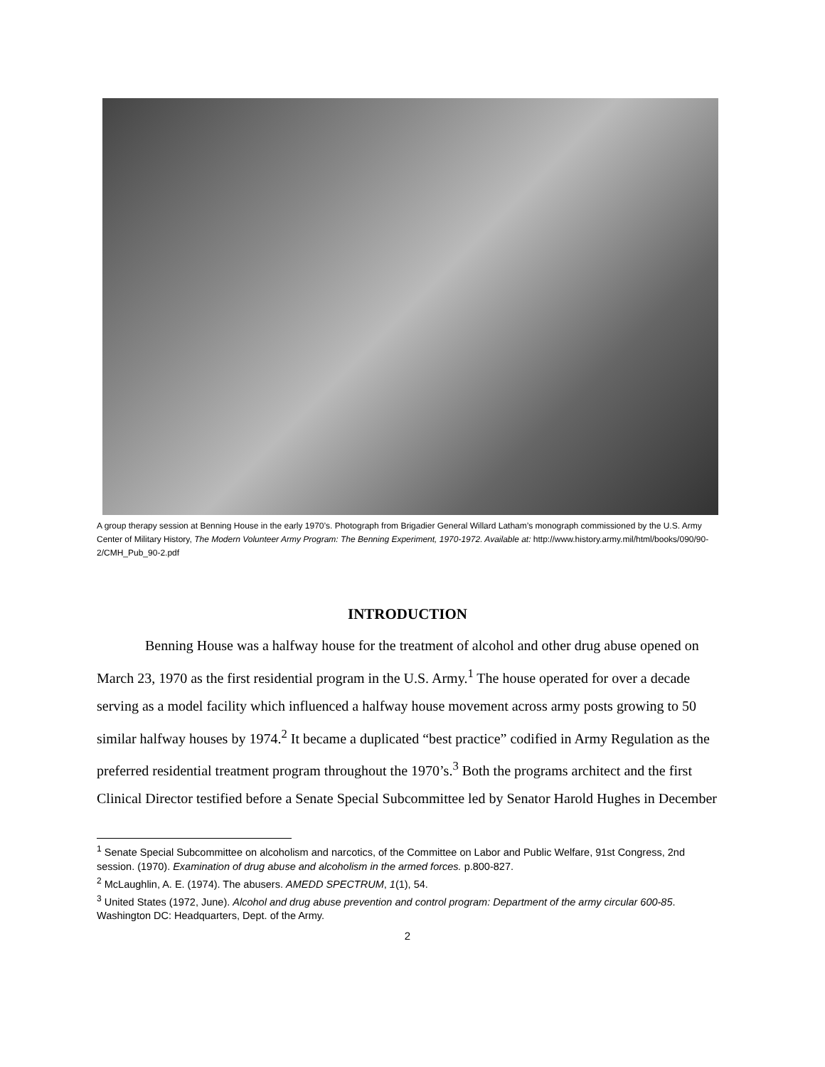A group therapy session at Benning House in the early 1970’s. Photograph from Brigadier General Willard Latham’s monograph commissioned by the U.S. Army Center of Military History, The Modern Volunteer Army Program: The Benning Experiment, 1970-1972. Available at: http://www.history.army.mil/html/books/090/90-2/CMH_Pub_90-2.pdf
INTRODUCTION
Benning House was a halfway house for the treatment of alcohol and other drug abuse opened on March 23, 1970 as the first residential program in the U.S. Army.<sup>1</sup> The house operated for over a decade serving as a model facility which influenced a halfway house movement across army posts growing to 50 similar halfway houses by 1974.<sup>2</sup> It became a duplicated “best practice” codified in Army Regulation as the preferred residential treatment program throughout the 1970’s.<sup>3</sup> Both the programs architect and the first Clinical Director testified before a Senate Special Subcommittee led by Senator Harold Hughes in December
<sup>1</sup> Senate Special Subcommittee on alcoholism and narcotics, of the Committee on Labor and Public Welfare, 91st Congress, 2nd session. (1970). Examination of drug abuse and alcoholism in the armed forces. p.800-827.
<sup>2</sup> McLaughlin, A. E. (1974). The abusers. AMEDD SPECTRUM, 1(1), 54.
<sup>3</sup> United States (1972, June). Alcohol and drug abuse prevention and control program: Department of the army circular 600-85. Washington DC: Headquarters, Dept. of the Army.
2